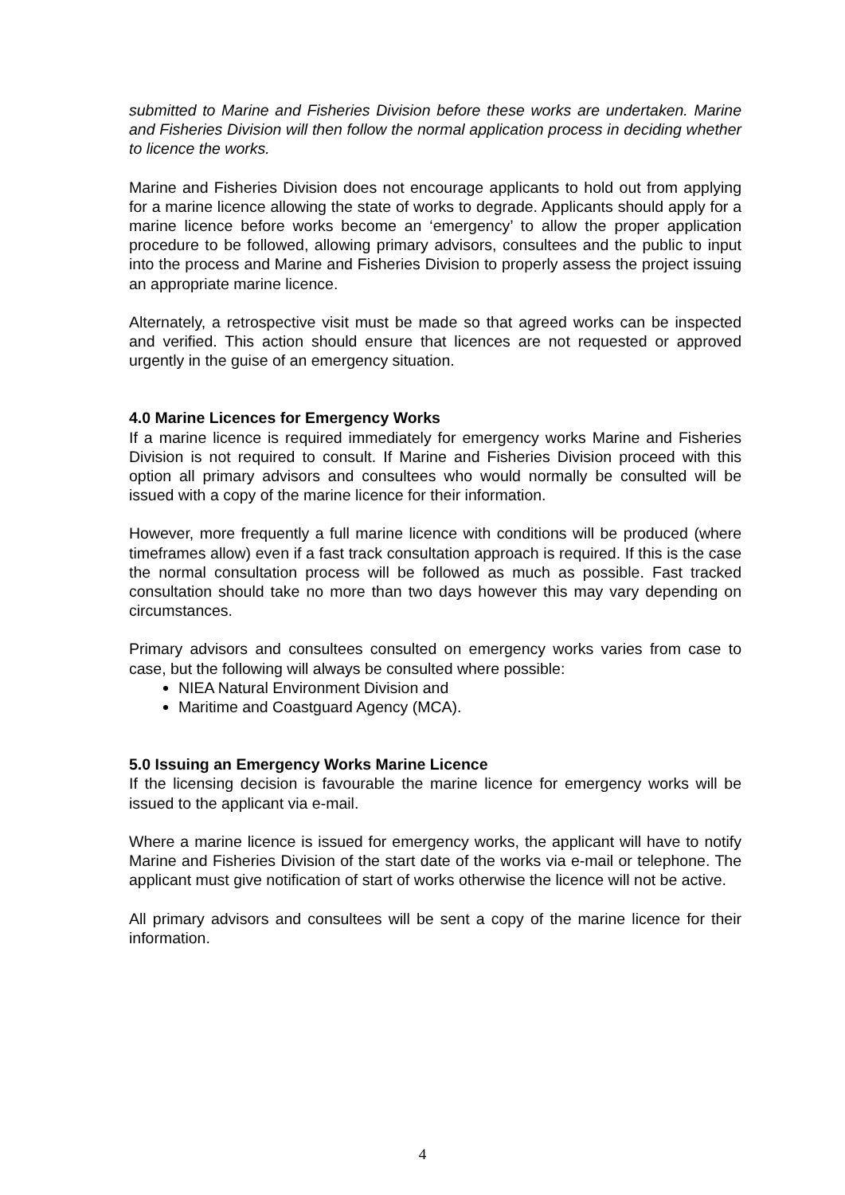submitted to Marine and Fisheries Division before these works are undertaken. Marine and Fisheries Division will then follow the normal application process in deciding whether to licence the works.
Marine and Fisheries Division does not encourage applicants to hold out from applying for a marine licence allowing the state of works to degrade. Applicants should apply for a marine licence before works become an ‘emergency’ to allow the proper application procedure to be followed, allowing primary advisors, consultees and the public to input into the process and Marine and Fisheries Division to properly assess the project issuing an appropriate marine licence.
Alternately, a retrospective visit must be made so that agreed works can be inspected and verified. This action should ensure that licences are not requested or approved urgently in the guise of an emergency situation.
4.0 Marine Licences for Emergency Works
If a marine licence is required immediately for emergency works Marine and Fisheries Division is not required to consult. If Marine and Fisheries Division proceed with this option all primary advisors and consultees who would normally be consulted will be issued with a copy of the marine licence for their information.
However, more frequently a full marine licence with conditions will be produced (where timeframes allow) even if a fast track consultation approach is required. If this is the case the normal consultation process will be followed as much as possible. Fast tracked consultation should take no more than two days however this may vary depending on circumstances.
Primary advisors and consultees consulted on emergency works varies from case to case, but the following will always be consulted where possible:
NIEA Natural Environment Division and
Maritime and Coastguard Agency (MCA).
5.0 Issuing an Emergency Works Marine Licence
If the licensing decision is favourable the marine licence for emergency works will be issued to the applicant via e-mail.
Where a marine licence is issued for emergency works, the applicant will have to notify Marine and Fisheries Division of the start date of the works via e-mail or telephone. The applicant must give notification of start of works otherwise the licence will not be active.
All primary advisors and consultees will be sent a copy of the marine licence for their information.
4